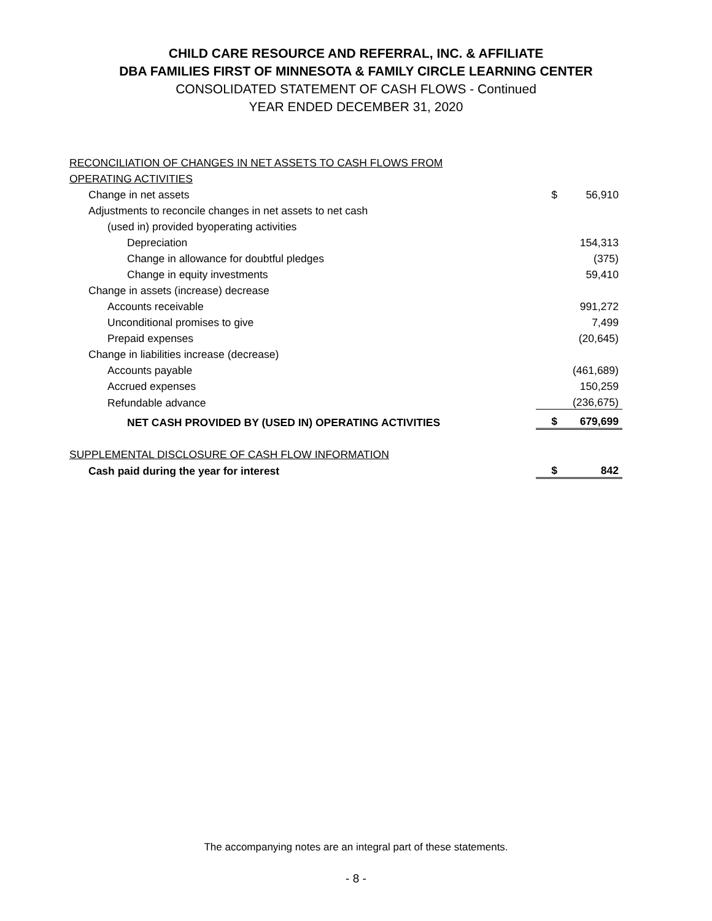CHILD CARE RESOURCE AND REFERRAL, INC. & AFFILIATE
DBA FAMILIES FIRST OF MINNESOTA & FAMILY CIRCLE LEARNING CENTER
CONSOLIDATED STATEMENT OF CASH FLOWS - Continued
YEAR ENDED DECEMBER 31, 2020
| RECONCILIATION OF CHANGES IN NET ASSETS TO CASH FLOWS FROM | | |
| OPERATING ACTIVITIES | | |
| Change in net assets | $ | 56,910 |
| Adjustments to reconcile changes in net assets to net cash | | |
| (used in) provided byoperating activities | | |
| Depreciation | | 154,313 |
| Change in allowance for doubtful pledges | | (375) |
| Change in equity investments | | 59,410 |
| Change in assets (increase) decrease | | |
| Accounts receivable | | 991,272 |
| Unconditional promises to give | | 7,499 |
| Prepaid expenses | | (20,645) |
| Change in liabilities increase (decrease) | | |
| Accounts payable | | (461,689) |
| Accrued expenses | | 150,259 |
| Refundable advance | | (236,675) |
| NET CASH PROVIDED BY (USED IN) OPERATING ACTIVITIES | $ | 679,699 |
| SUPPLEMENTAL DISCLOSURE OF CASH FLOW INFORMATION | | |
| Cash paid during the year for interest | $ | 842 |
The accompanying notes are an integral part of these statements.
- 8 -